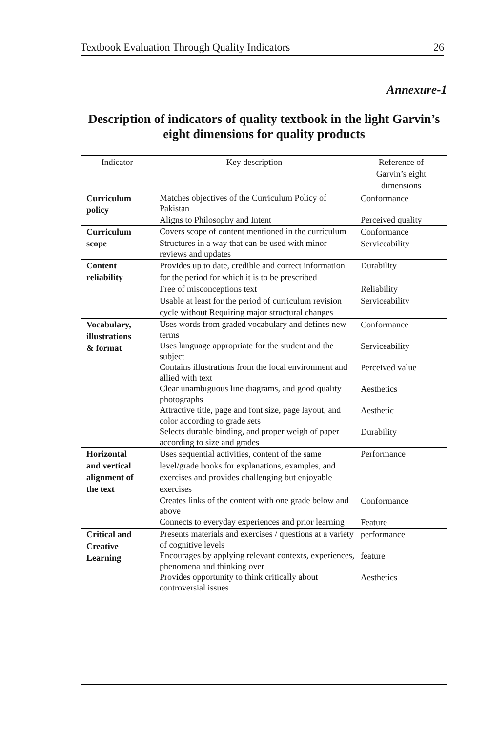Textbook Evaluation Through Quality Indicators 26
Annexure-1
Description of indicators of quality textbook in the light Garvin’s eight dimensions for quality products
| Indicator | Key description | Reference of Garvin’s eight dimensions |
| --- | --- | --- |
| Curriculum policy | Matches objectives of the Curriculum Policy of Pakistan | Conformance |
| | Aligns to Philosophy and Intent | Perceived quality |
| Curriculum scope | Covers scope of content mentioned in the curriculum | Conformance |
| | Structures in a way that can be used with minor reviews and updates | Serviceability |
| Content reliability | Provides up to date, credible and correct information for the period for which it is to be prescribed | Durability |
| | Free of misconceptions text | Reliability |
| | Usable at least for the period of curriculum revision cycle without Requiring major structural changes | Serviceability |
| Vocabulary, illustrations & format | Uses words from graded vocabulary and defines new terms | Conformance |
| | Uses language appropriate for the student and the subject | Serviceability |
| | Contains illustrations from the local environment and allied with text | Perceived value |
| | Clear unambiguous line diagrams, and good quality photographs | Aesthetics |
| | Attractive title, page and font size, page layout, and color according to grade s ets | Aesthetic |
| | Selects durable binding, and proper weigh of paper according to size and grades | Durability |
| Horizontal and vertical alignment of the text | Uses sequential activities, content of the same level/grade books for explanations, examples, and exercises and provides challenging but enjoyable exercises | Performance |
| | Creates links of the content with one grade below and above | Conformance |
| | Connects to everyday experiences and prior learning | Feature |
| Critical and Creative Learning | Presents materials and exercises / questions at a variety of cognitive levels | performance |
| | Encourages by applying relevant contexts, experiences, phenomena and thinking over | feature |
| | Provides opportunity to think critically about controversial issues | Aesthetics |